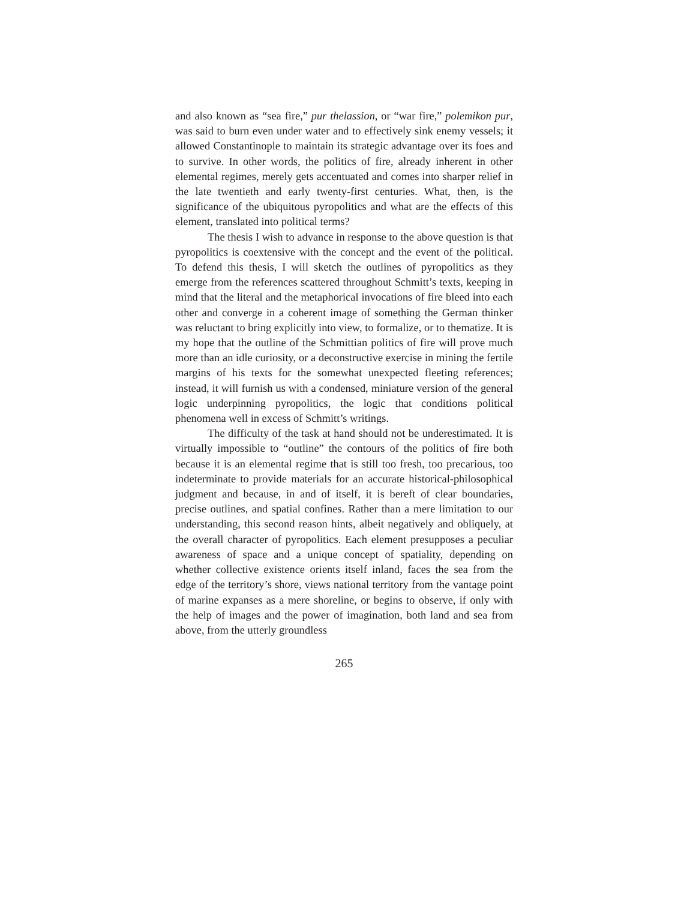and also known as “sea fire,” pur thelassion, or “war fire,” polemikon pur, was said to burn even under water and to effectively sink enemy vessels; it allowed Constantinople to maintain its strategic advantage over its foes and to survive. In other words, the politics of fire, already inherent in other elemental regimes, merely gets accentuated and comes into sharper relief in the late twentieth and early twenty-first centuries. What, then, is the significance of the ubiquitous pyropolitics and what are the effects of this element, translated into political terms?
The thesis I wish to advance in response to the above question is that pyropolitics is coextensive with the concept and the event of the political. To defend this thesis, I will sketch the outlines of pyropolitics as they emerge from the references scattered throughout Schmitt’s texts, keeping in mind that the literal and the metaphorical invocations of fire bleed into each other and converge in a coherent image of something the German thinker was reluctant to bring explicitly into view, to formalize, or to thematize. It is my hope that the outline of the Schmittian politics of fire will prove much more than an idle curiosity, or a deconstructive exercise in mining the fertile margins of his texts for the somewhat unexpected fleeting references; instead, it will furnish us with a condensed, miniature version of the general logic underpinning pyropolitics, the logic that conditions political phenomena well in excess of Schmitt’s writings.
The difficulty of the task at hand should not be underestimated. It is virtually impossible to “outline” the contours of the politics of fire both because it is an elemental regime that is still too fresh, too precarious, too indeterminate to provide materials for an accurate historical-philosophical judgment and because, in and of itself, it is bereft of clear boundaries, precise outlines, and spatial confines. Rather than a mere limitation to our understanding, this second reason hints, albeit negatively and obliquely, at the overall character of pyropolitics. Each element presupposes a peculiar awareness of space and a unique concept of spatiality, depending on whether collective existence orients itself inland, faces the sea from the edge of the territory’s shore, views national territory from the vantage point of marine expanses as a mere shoreline, or begins to observe, if only with the help of images and the power of imagination, both land and sea from above, from the utterly groundless
265